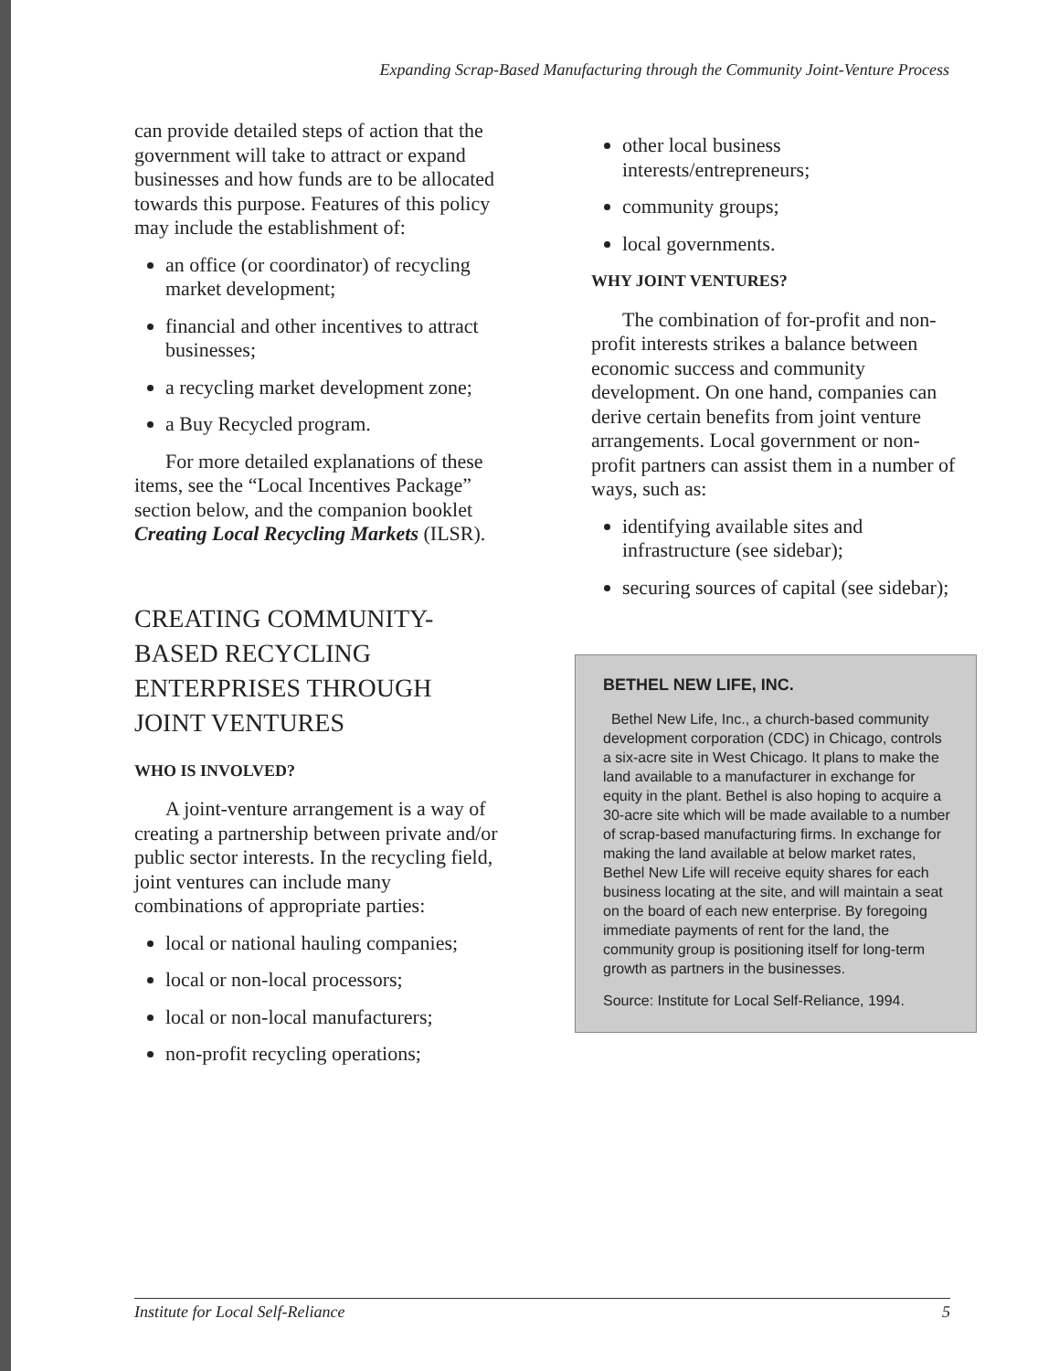Expanding Scrap-Based Manufacturing through the Community Joint-Venture Process
can provide detailed steps of action that the government will take to attract or expand businesses and how funds are to be allocated towards this purpose. Features of this policy may include the establishment of:
an office (or coordinator) of recycling market development;
financial and other incentives to attract businesses;
a recycling market development zone;
a Buy Recycled program.
For more detailed explanations of these items, see the “Local Incentives Package” section below, and the companion booklet Creating Local Recycling Markets (ILSR).
CREATING COMMUNITY-BASED RECYCLING ENTERPRISES THROUGH JOINT VENTURES
WHO IS INVOLVED?
A joint-venture arrangement is a way of creating a partnership between private and/or public sector interests. In the recycling field, joint ventures can include many combinations of appropriate parties:
local or national hauling companies;
local or non-local processors;
local or non-local manufacturers;
non-profit recycling operations;
other local business interests/entrepreneurs;
community groups;
local governments.
WHY JOINT VENTURES?
The combination of for-profit and non-profit interests strikes a balance between economic success and community development. On one hand, companies can derive certain benefits from joint venture arrangements. Local government or non-profit partners can assist them in a number of ways, such as:
identifying available sites and infrastructure (see sidebar);
securing sources of capital (see sidebar);
BETHEL NEW LIFE, INC.
Bethel New Life, Inc., a church-based community development corporation (CDC) in Chicago, controls a six-acre site in West Chicago. It plans to make the land available to a manufacturer in exchange for equity in the plant. Bethel is also hoping to acquire a 30-acre site which will be made available to a number of scrap-based manufacturing firms. In exchange for making the land available at below market rates, Bethel New Life will receive equity shares for each business locating at the site, and will maintain a seat on the board of each new enterprise. By foregoing immediate payments of rent for the land, the community group is positioning itself for long-term growth as partners in the businesses.
Source: Institute for Local Self-Reliance, 1994.
Institute for Local Self-Reliance 5